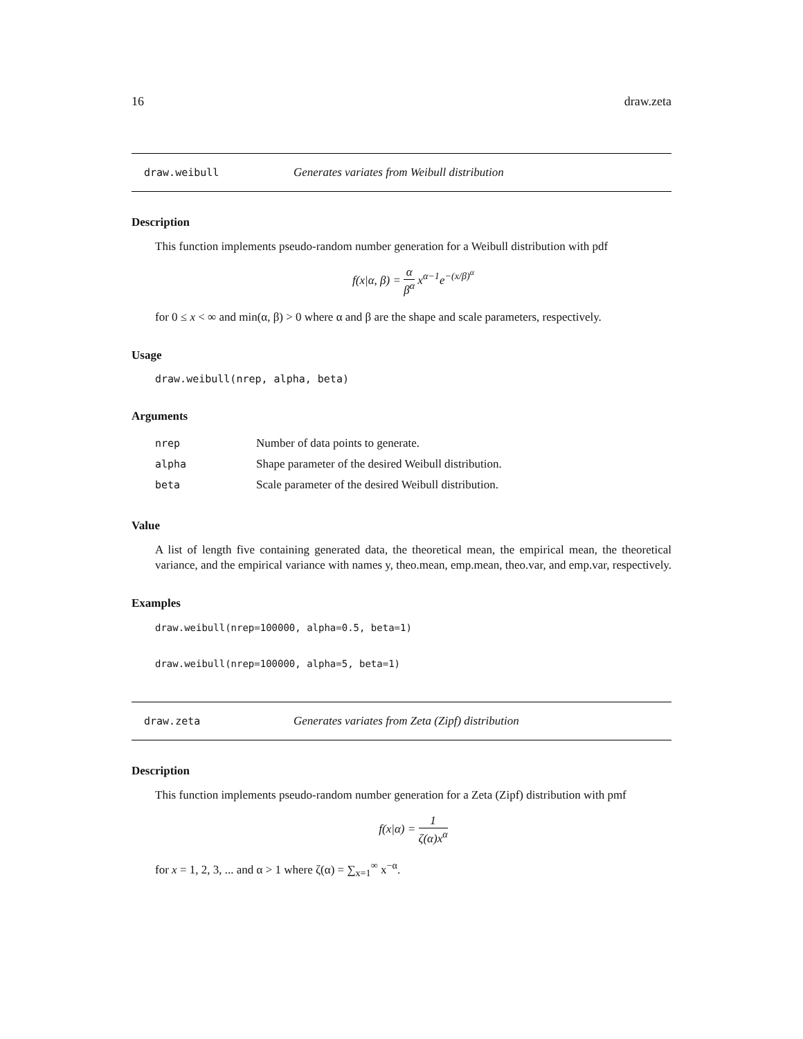16 draw.zeta
draw.weibull Generates variates from Weibull distribution
Description
This function implements pseudo-random number generation for a Weibull distribution with pdf
f(x|α, β) = α β<sup>α</sup> x<sup>α−1</sup>e<sup>−(x/β)<sup>α</sup></sup>
for 0 ≤ x < ∞ and min(α, β) > 0 where α and β are the shape and scale parameters, respectively.
Usage
draw.weibull(nrep, alpha, beta)
Arguments
| nrep | Number of data points to generate. |
| alpha | Shape parameter of the desired Weibull distribution. |
| beta | Scale parameter of the desired Weibull distribution. |
Value
A list of length five containing generated data, the theoretical mean, the empirical mean, the theoretical variance, and the empirical variance with names y, theo.mean, emp.mean, theo.var, and emp.var, respectively.
Examples
draw.weibull(nrep=100000, alpha=0.5, beta=1)
draw.weibull(nrep=100000, alpha=5, beta=1)
draw.zeta Generates variates from Zeta (Zipf) distribution
Description
This function implements pseudo-random number generation for a Zeta (Zipf) distribution with pmf
f(x|α) = 1 ζ(α)x<sup>α</sup>
for x = 1, 2, 3, ... and α > 1 where ζ(α) = ∑<sub>x=1</sub><sup>∞</sup> x<sup>−α</sup>.